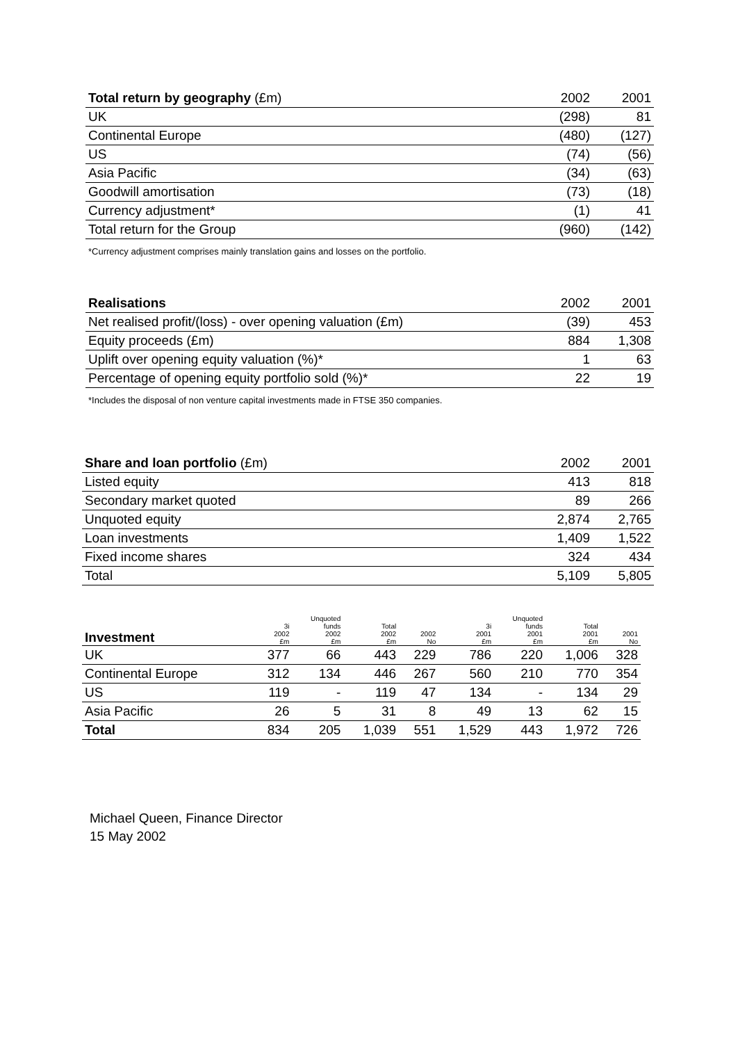| Total return by geography (£m) | 2002 | 2001 |
| --- | --- | --- |
| UK | (298) | 81 |
| Continental Europe | (480) | (127) |
| US | (74) | (56) |
| Asia Pacific | (34) | (63) |
| Goodwill amortisation | (73) | (18) |
| Currency adjustment* | (1) | 41 |
| Total return for the Group | (960) | (142) |
*Currency adjustment comprises mainly translation gains and losses on the portfolio.
| Realisations | 2002 | 2001 |
| --- | --- | --- |
| Net realised profit/(loss) - over opening valuation (£m) | (39) | 453 |
| Equity proceeds (£m) | 884 | 1,308 |
| Uplift over opening equity valuation (%)* | 1 | 63 |
| Percentage of opening equity portfolio sold (%)* | 22 | 19 |
*Includes the disposal of non venture capital investments made in FTSE 350 companies.
| Share and loan portfolio (£m) | 2002 | 2001 |
| --- | --- | --- |
| Listed equity | 413 | 818 |
| Secondary market quoted | 89 | 266 |
| Unquoted equity | 2,874 | 2,765 |
| Loan investments | 1,409 | 1,522 |
| Fixed income shares | 324 | 434 |
| Total | 5,109 | 5,805 |
| Investment | 3i 2002 £m | Unquoted funds 2002 £m | Total 2002 £m | 2002 No | 3i 2001 £m | Unquoted funds 2001 £m | Total 2001 £m | 2001 No |
| --- | --- | --- | --- | --- | --- | --- | --- | --- |
| UK | 377 | 66 | 443 | 229 | 786 | 220 | 1,006 | 328 |
| Continental Europe | 312 | 134 | 446 | 267 | 560 | 210 | 770 | 354 |
| US | 119 | - | 119 | 47 | 134 | - | 134 | 29 |
| Asia Pacific | 26 | 5 | 31 | 8 | 49 | 13 | 62 | 15 |
| Total | 834 | 205 | 1,039 | 551 | 1,529 | 443 | 1,972 | 726 |
Michael Queen, Finance Director
15 May 2002